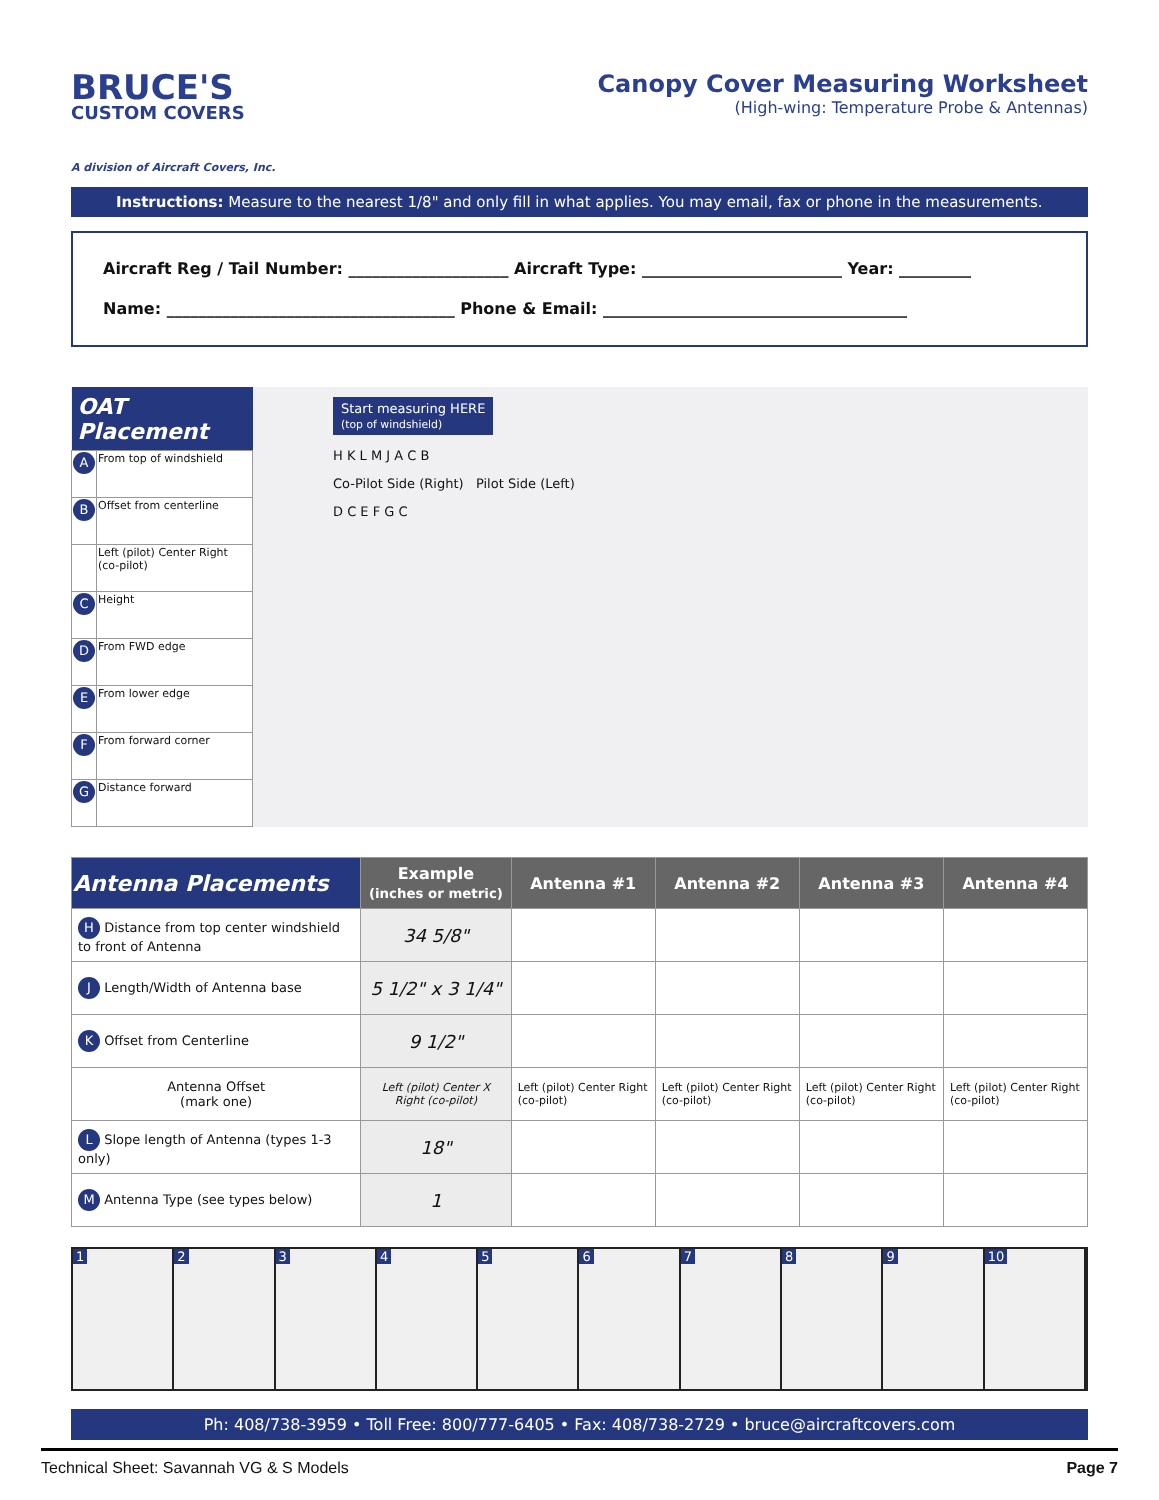BRUCE'S
CUSTOM COVERS
A division of Aircraft Covers, Inc.
Canopy Cover Measuring Worksheet
(High-wing: Temperature Probe & Antennas)
Instructions: Measure to the nearest 1/8" and only fill in what applies. You may email, fax or phone in the measurements.
Aircraft Reg / Tail Number: ____________________ Aircraft Type: _________________________ Year: _________
Name: ____________________________________ Phone & Email: ______________________________________
| OAT Placement | |
| --- | --- |
| A | From top of windshield |
| B | Offset from centerline |
| | Left (pilot) Center Right (co-pilot) |
| C | Height |
| D | From FWD edge |
| E | From lower edge |
| F | From forward corner |
| G | Distance forward |
Start measuring HERE
(top of windshield)
H K L M J A C B
Co-Pilot Side (Right) Pilot Side (Left)
D C E F G C
| Antenna Placements | Example (inches or metric) | Antenna #1 | Antenna #2 | Antenna #3 | Antenna #4 |
| --- | --- | --- | --- | --- | --- |
| H Distance from top center windshield to front of Antenna | 34 5/8" | | | | |
| J Length/Width of Antenna base | 5 1/2" x 3 1/4" | | | | |
| K Offset from Centerline | 9 1/2" | | | | |
| Antenna Offset (mark one) | Left (pilot) Center X Right (co-pilot) | Left (pilot) Center Right (co-pilot) | Left (pilot) Center Right (co-pilot) | Left (pilot) Center Right (co-pilot) | Left (pilot) Center Right (co-pilot) |
| L Slope length of Antenna (types 1-3 only) | 18" | | | | |
| M Antenna Type (see types below) | 1 | | | | |
1 2 3 4 5 6 7 8 9 10
Ph: 408/738-3959 • Toll Free: 800/777-6405 • Fax: 408/738-2729 • bruce@aircraftcovers.com
Technical Sheet: Savannah VG & S Models Page 7